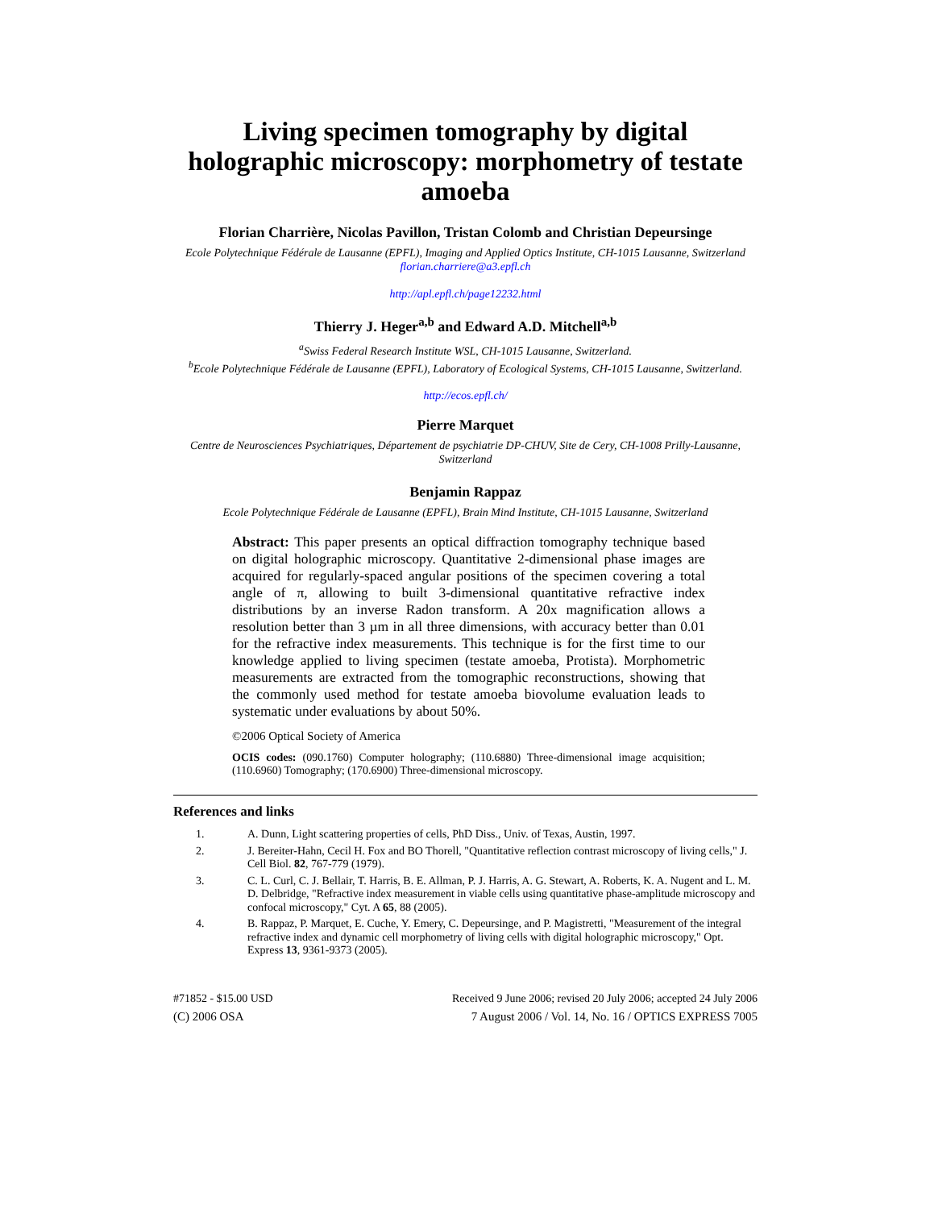Living specimen tomography by digital holographic microscopy: morphometry of testate amoeba
Florian Charrière, Nicolas Pavillon, Tristan Colomb and Christian Depeursinge
Ecole Polytechnique Fédérale de Lausanne (EPFL), Imaging and Applied Optics Institute, CH-1015 Lausanne, Switzerland
florian.charriere@a3.epfl.ch
http://apl.epfl.ch/page12232.html
Thierry J. Heger<sup>a,b</sup> and Edward A.D. Mitchell<sup>a,b</sup>
<sup>a</sup> Swiss Federal Research Institute WSL, CH-1015 Lausanne, Switzerland.
<sup>b</sup> Ecole Polytechnique Fédérale de Lausanne (EPFL), Laboratory of Ecological Systems, CH-1015 Lausanne, Switzerland.
http://ecos.epfl.ch/
Pierre Marquet
Centre de Neurosciences Psychiatriques, Département de psychiatrie DP-CHUV, Site de Cery, CH-1008 Prilly-Lausanne, Switzerland
Benjamin Rappaz
Ecole Polytechnique Fédérale de Lausanne (EPFL), Brain Mind Institute, CH-1015 Lausanne, Switzerland
Abstract: This paper presents an optical diffraction tomography technique based on digital holographic microscopy. Quantitative 2-dimensional phase images are acquired for regularly-spaced angular positions of the specimen covering a total angle of π, allowing to built 3-dimensional quantitative refractive index distributions by an inverse Radon transform. A 20x magnification allows a resolution better than 3 µm in all three dimensions, with accuracy better than 0.01 for the refractive index measurements. This technique is for the first time to our knowledge applied to living specimen (testate amoeba, Protista). Morphometric measurements are extracted from the tomographic reconstructions, showing that the commonly used method for testate amoeba biovolume evaluation leads to systematic under evaluations by about 50%.
©2006 Optical Society of America
OCIS codes: (090.1760) Computer holography; (110.6880) Three-dimensional image acquisition; (110.6960) Tomography; (170.6900) Three-dimensional microscopy.
References and links
1. A. Dunn, Light scattering properties of cells, PhD Diss., Univ. of Texas, Austin, 1997.
2. J. Bereiter-Hahn, Cecil H. Fox and BO Thorell, "Quantitative reflection contrast microscopy of living cells," J. Cell Biol. 82, 767-779 (1979).
3. C. L. Curl, C. J. Bellair, T. Harris, B. E. Allman, P. J. Harris, A. G. Stewart, A. Roberts, K. A. Nugent and L. M. D. Delbridge, "Refractive index measurement in viable cells using quantitative phase-amplitude microscopy and confocal microscopy," Cyt. A 65, 88 (2005).
4. B. Rappaz, P. Marquet, E. Cuche, Y. Emery, C. Depeursinge, and P. Magistretti, "Measurement of the integral refractive index and dynamic cell morphometry of living cells with digital holographic microscopy," Opt. Express 13, 9361-9373 (2005).
#71852 - $15.00 USD
(C) 2006 OSA
Received 9 June 2006; revised 20 July 2006; accepted 24 July 2006
7 August 2006 / Vol. 14, No. 16 / OPTICS EXPRESS 7005